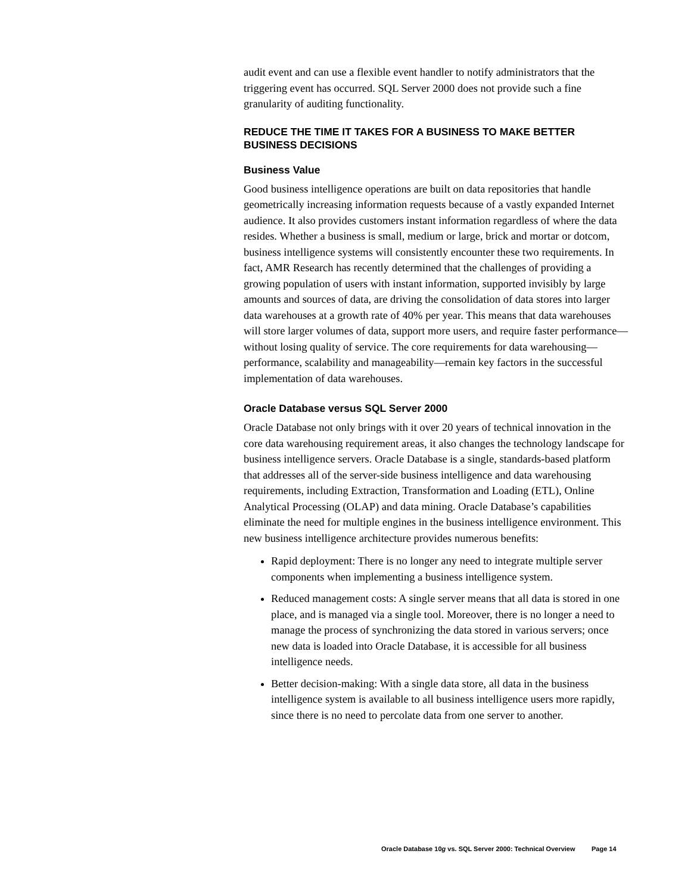audit event and can use a flexible event handler to notify administrators that the triggering event has occurred. SQL Server 2000 does not provide such a fine granularity of auditing functionality.
REDUCE THE TIME IT TAKES FOR A BUSINESS TO MAKE BETTER BUSINESS DECISIONS
Business Value
Good business intelligence operations are built on data repositories that handle geometrically increasing information requests because of a vastly expanded Internet audience. It also provides customers instant information regardless of where the data resides. Whether a business is small, medium or large, brick and mortar or dotcom, business intelligence systems will consistently encounter these two requirements. In fact, AMR Research has recently determined that the challenges of providing a growing population of users with instant information, supported invisibly by large amounts and sources of data, are driving the consolidation of data stores into larger data warehouses at a growth rate of 40% per year. This means that data warehouses will store larger volumes of data, support more users, and require faster performance—without losing quality of service. The core requirements for data warehousing—performance, scalability and manageability—remain key factors in the successful implementation of data warehouses.
Oracle Database versus SQL Server 2000
Oracle Database not only brings with it over 20 years of technical innovation in the core data warehousing requirement areas, it also changes the technology landscape for business intelligence servers. Oracle Database is a single, standards-based platform that addresses all of the server-side business intelligence and data warehousing requirements, including Extraction, Transformation and Loading (ETL), Online Analytical Processing (OLAP) and data mining. Oracle Database’s capabilities eliminate the need for multiple engines in the business intelligence environment. This new business intelligence architecture provides numerous benefits:
Rapid deployment: There is no longer any need to integrate multiple server components when implementing a business intelligence system.
Reduced management costs: A single server means that all data is stored in one place, and is managed via a single tool. Moreover, there is no longer a need to manage the process of synchronizing the data stored in various servers; once new data is loaded into Oracle Database, it is accessible for all business intelligence needs.
Better decision-making: With a single data store, all data in the business intelligence system is available to all business intelligence users more rapidly, since there is no need to percolate data from one server to another.
Oracle Database 10g vs. SQL Server 2000: Technical Overview Page 14